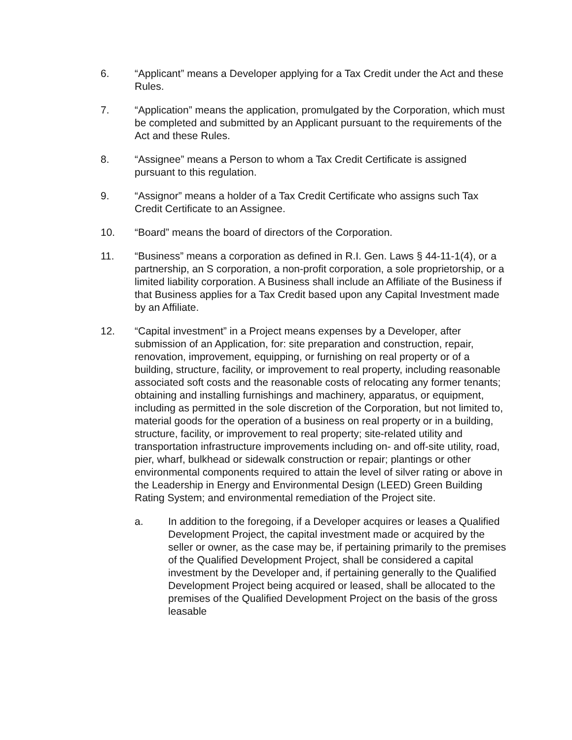6. “Applicant” means a Developer applying for a Tax Credit under the Act and these Rules.
7. “Application” means the application, promulgated by the Corporation, which must be completed and submitted by an Applicant pursuant to the requirements of the Act and these Rules.
8. “Assignee” means a Person to whom a Tax Credit Certificate is assigned pursuant to this regulation.
9. “Assignor” means a holder of a Tax Credit Certificate who assigns such Tax Credit Certificate to an Assignee.
10. “Board” means the board of directors of the Corporation.
11. “Business” means a corporation as defined in R.I. Gen. Laws § 44-11-1(4), or a partnership, an S corporation, a non-profit corporation, a sole proprietorship, or a limited liability corporation. A Business shall include an Affiliate of the Business if that Business applies for a Tax Credit based upon any Capital Investment made by an Affiliate.
12. “Capital investment” in a Project means expenses by a Developer, after submission of an Application, for: site preparation and construction, repair, renovation, improvement, equipping, or furnishing on real property or of a building, structure, facility, or improvement to real property, including reasonable associated soft costs and the reasonable costs of relocating any former tenants; obtaining and installing furnishings and machinery, apparatus, or equipment, including as permitted in the sole discretion of the Corporation, but not limited to, material goods for the operation of a business on real property or in a building, structure, facility, or improvement to real property; site-related utility and transportation infrastructure improvements including on- and off-site utility, road, pier, wharf, bulkhead or sidewalk construction or repair; plantings or other environmental components required to attain the level of silver rating or above in the Leadership in Energy and Environmental Design (LEED) Green Building Rating System; and environmental remediation of the Project site.
a. In addition to the foregoing, if a Developer acquires or leases a Qualified Development Project, the capital investment made or acquired by the seller or owner, as the case may be, if pertaining primarily to the premises of the Qualified Development Project, shall be considered a capital investment by the Developer and, if pertaining generally to the Qualified Development Project being acquired or leased, shall be allocated to the premises of the Qualified Development Project on the basis of the gross leasable